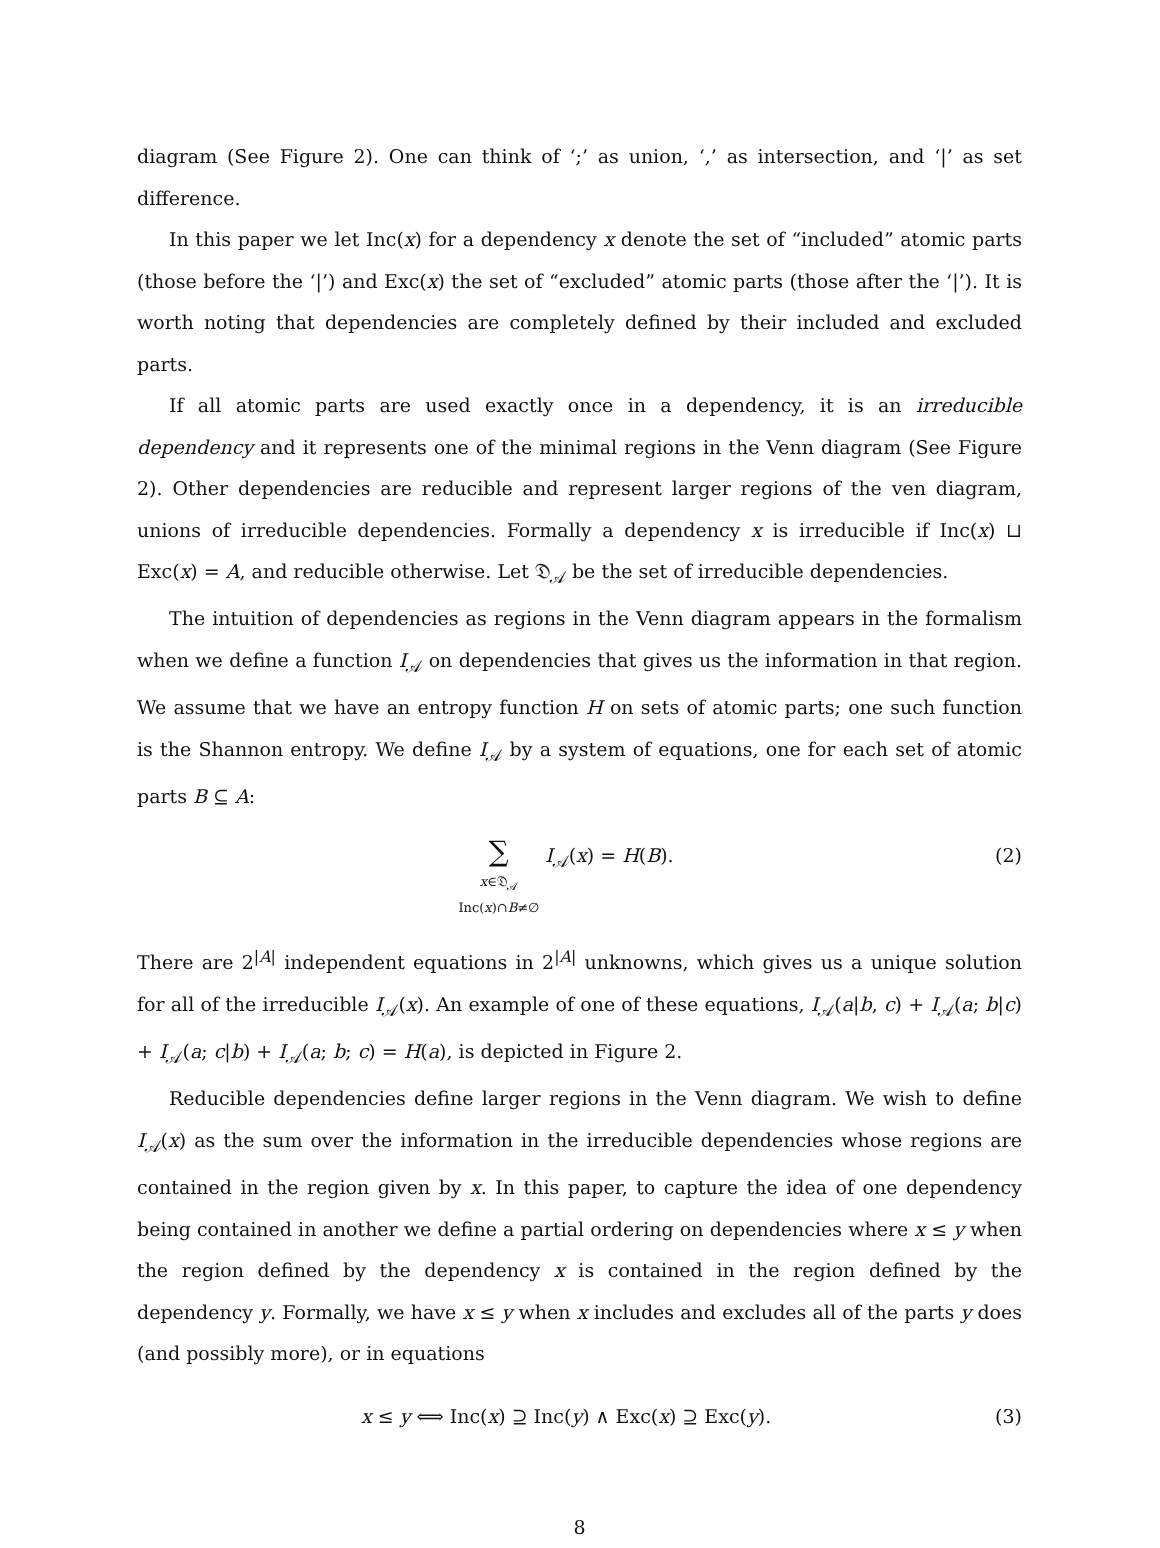diagram (See Figure 2). One can think of ‘;’ as union, ‘,’ as intersection, and ‘|’ as set difference.
In this paper we let Inc(x) for a dependency x denote the set of “included” atomic parts (those before the ‘|’) and Exc(x) the set of “excluded” atomic parts (those after the ‘|’). It is worth noting that dependencies are completely defined by their included and excluded parts.
If all atomic parts are used exactly once in a dependency, it is an irreducible dependency and it represents one of the minimal regions in the Venn diagram (See Figure 2). Other dependencies are reducible and represent larger regions of the ven diagram, unions of irreducible dependencies. Formally a dependency x is irreducible if Inc(x) ⊔ Exc(x) = A, and reducible otherwise. Let 𝔇<sub>𝒜</sub> be the set of irreducible dependencies.
The intuition of dependencies as regions in the Venn diagram appears in the formalism when we define a function I<sub>𝒜</sub> on dependencies that gives us the information in that region. We assume that we have an entropy function H on sets of atomic parts; one such function is the Shannon entropy. We define I<sub>𝒜</sub> by a system of equations, one for each set of atomic parts B ⊆ A:
∑
x∈𝔇<sub>𝒜</sub>
Inc(x)∩B≠∅ I<sub>𝒜</sub>(x) = H(B).
(2)
There are 2<sup>|A|</sup> independent equations in 2<sup>|A|</sup> unknowns, which gives us a unique solution for all of the irreducible I<sub>𝒜</sub>(x). An example of one of these equations, I<sub>𝒜</sub>(a|b, c) + I<sub>𝒜</sub>(a; b|c) + I<sub>𝒜</sub>(a; c|b) + I<sub>𝒜</sub>(a; b; c) = H(a), is depicted in Figure 2.
Reducible dependencies define larger regions in the Venn diagram. We wish to define I<sub>𝒜</sub>(x) as the sum over the information in the irreducible dependencies whose regions are contained in the region given by x. In this paper, to capture the idea of one dependency being contained in another we define a partial ordering on dependencies where x ≤ y when the region defined by the dependency x is contained in the region defined by the dependency y. Formally, we have x ≤ y when x includes and excludes all of the parts y does (and possibly more), or in equations
x ≤ y ⟺ Inc(x) ⊇ Inc(y) ∧ Exc(x) ⊇ Exc(y).
(3)
8